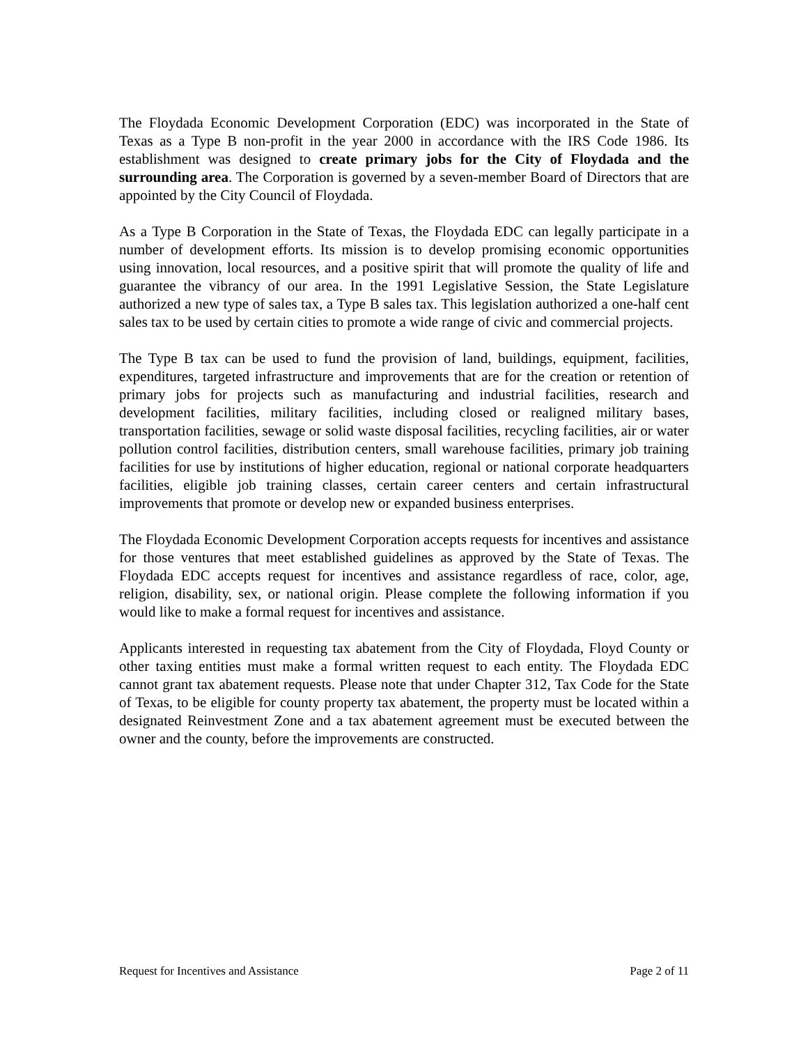The Floydada Economic Development Corporation (EDC) was incorporated in the State of Texas as a Type B non-profit in the year 2000 in accordance with the IRS Code 1986. Its establishment was designed to create primary jobs for the City of Floydada and the surrounding area. The Corporation is governed by a seven-member Board of Directors that are appointed by the City Council of Floydada.
As a Type B Corporation in the State of Texas, the Floydada EDC can legally participate in a number of development efforts. Its mission is to develop promising economic opportunities using innovation, local resources, and a positive spirit that will promote the quality of life and guarantee the vibrancy of our area. In the 1991 Legislative Session, the State Legislature authorized a new type of sales tax, a Type B sales tax. This legislation authorized a one-half cent sales tax to be used by certain cities to promote a wide range of civic and commercial projects.
The Type B tax can be used to fund the provision of land, buildings, equipment, facilities, expenditures, targeted infrastructure and improvements that are for the creation or retention of primary jobs for projects such as manufacturing and industrial facilities, research and development facilities, military facilities, including closed or realigned military bases, transportation facilities, sewage or solid waste disposal facilities, recycling facilities, air or water pollution control facilities, distribution centers, small warehouse facilities, primary job training facilities for use by institutions of higher education, regional or national corporate headquarters facilities, eligible job training classes, certain career centers and certain infrastructural improvements that promote or develop new or expanded business enterprises.
The Floydada Economic Development Corporation accepts requests for incentives and assistance for those ventures that meet established guidelines as approved by the State of Texas. The Floydada EDC accepts request for incentives and assistance regardless of race, color, age, religion, disability, sex, or national origin. Please complete the following information if you would like to make a formal request for incentives and assistance.
Applicants interested in requesting tax abatement from the City of Floydada, Floyd County or other taxing entities must make a formal written request to each entity. The Floydada EDC cannot grant tax abatement requests. Please note that under Chapter 312, Tax Code for the State of Texas, to be eligible for county property tax abatement, the property must be located within a designated Reinvestment Zone and a tax abatement agreement must be executed between the owner and the county, before the improvements are constructed.
Request for Incentives and Assistance Page 2 of 11